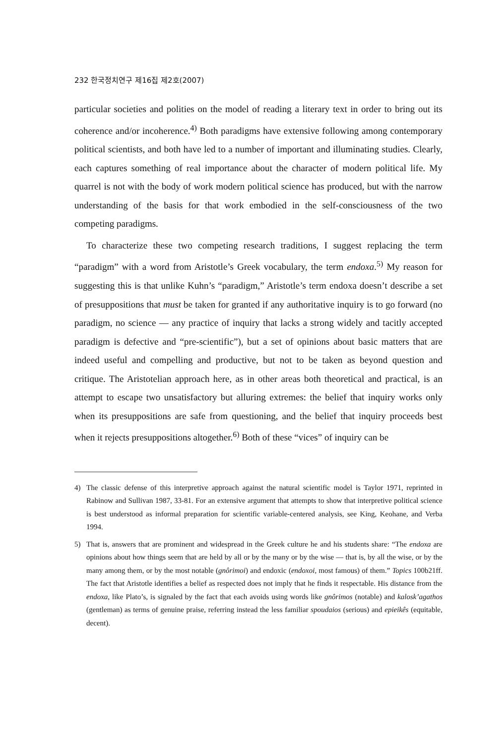232 한국정치연구 제16집 제2호(2007)
particular societies and polities on the model of reading a literary text in order to bring out its coherence and/or incoherence.<sup>4)</sup> Both paradigms have extensive following among contemporary political scientists, and both have led to a number of important and illuminating studies. Clearly, each captures something of real importance about the character of modern political life. My quarrel is not with the body of work modern political science has produced, but with the narrow understanding of the basis for that work embodied in the self-consciousness of the two competing paradigms.
To characterize these two competing research traditions, I suggest replacing the term “paradigm” with a word from Aristotle’s Greek vocabulary, the term endoxa.<sup>5)</sup> My reason for suggesting this is that unlike Kuhn’s “paradigm,” Aristotle’s term endoxa doesn’t describe a set of presuppositions that must be taken for granted if any authoritative inquiry is to go forward (no paradigm, no science — any practice of inquiry that lacks a strong widely and tacitly accepted paradigm is defective and “pre-scientific”), but a set of opinions about basic matters that are indeed useful and compelling and productive, but not to be taken as beyond question and critique. The Aristotelian approach here, as in other areas both theoretical and practical, is an attempt to escape two unsatisfactory but alluring extremes: the belief that inquiry works only when its presuppositions are safe from questioning, and the belief that inquiry proceeds best when it rejects presuppositions altogether.<sup>6)</sup> Both of these “vices” of inquiry can be
4) The classic defense of this interpretive approach against the natural scientific model is Taylor 1971, reprinted in Rabinow and Sullivan 1987, 33-81. For an extensive argument that attempts to show that interpretive political science is best understood as informal preparation for scientific variable-centered analysis, see King, Keohane, and Verba 1994.
5) That is, answers that are prominent and widespread in the Greek culture he and his students share: “The endoxa are opinions about how things seem that are held by all or by the many or by the wise — that is, by all the wise, or by the many among them, or by the most notable (gnôrimoi) and endoxic (endoxoi, most famous) of them.” Topics 100b21ff. The fact that Aristotle identifies a belief as respected does not imply that he finds it respectable. His distance from the endoxa, like Plato’s, is signaled by the fact that each avoids using words like gnôrimos (notable) and kalosk’agathos (gentleman) as terms of genuine praise, referring instead the less familiar spoudaios (serious) and epieikês (equitable, decent).